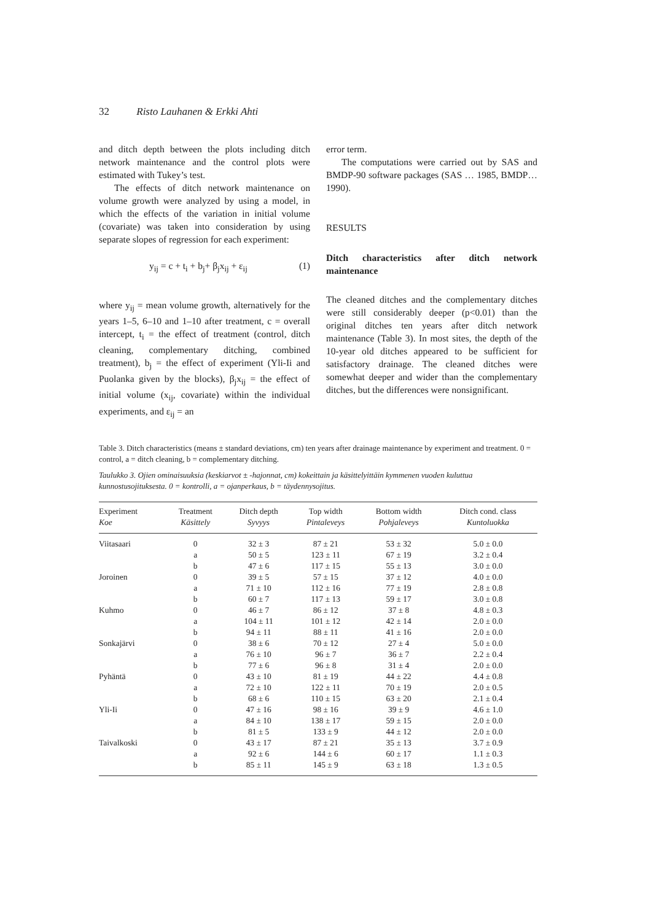32 Risto Lauhanen & Erkki Ahti
and ditch depth between the plots including ditch network maintenance and the control plots were estimated with Tukey’s test.
The effects of ditch network maintenance on volume growth were analyzed by using a model, in which the effects of the variation in initial volume (covariate) was taken into consideration by using separate slopes of regression for each experiment:
y<sub>ij</sub> = c + t<sub>i</sub> + b<sub>j</sub>+ β<sub>j</sub>x<sub>ij</sub> + ε<sub>ij</sub> (1)
where y<sub>ij</sub> = mean volume growth, alternatively for the years 1–5, 6–10 and 1–10 after treatment, c = overall intercept, t<sub>i</sub> = the effect of treatment (control, ditch cleaning, complementary ditching, combined treatment), b<sub>j</sub> = the effect of experiment (Yli-Ii and Puolanka given by the blocks), β<sub>j</sub>x<sub>ij</sub> = the effect of initial volume (x<sub>ij</sub>, covariate) within the individual experiments, and ε<sub>ij</sub> = an
error term.
The computations were carried out by SAS and BMDP-90 software packages (SAS … 1985, BMDP… 1990).
RESULTS
Ditch characteristics after ditch network maintenance
The cleaned ditches and the complementary ditches were still considerably deeper (p<0.01) than the original ditches ten years after ditch network maintenance (Table 3). In most sites, the depth of the 10-year old ditches appeared to be sufficient for satisfactory drainage. The cleaned ditches were somewhat deeper and wider than the complementary ditches, but the differences were nonsignificant.
Table 3. Ditch characteristics (means ± standard deviations, cm) ten years after drainage maintenance by experiment and treatment. 0 = control, a = ditch cleaning, b = complementary ditching.
Taulukko 3. Ojien ominaisuuksia (keskiarvot ± -hajonnat, cm) kokeittain ja käsittelyittäin kymmenen vuoden kuluttua kunnostusojituksesta. 0 = kontrolli, a = ojanperkaus, b = täydennysojitus.
| Experiment Koe | Treatment Käsittely | Ditch depth Syvyys | Top width Pintaleveys | Bottom width Pohjaleveys | Ditch cond. class Kuntoluokka |
| --- | --- | --- | --- | --- | --- |
| Viitasaari | 0 | 32 ± 3 | 87 ± 21 | 53 ± 32 | 5.0 ± 0.0 |
| | a | 50 ± 5 | 123 ± 11 | 67 ± 19 | 3.2 ± 0.4 |
| | b | 47 ± 6 | 117 ± 15 | 55 ± 13 | 3.0 ± 0.0 |
| Joroinen | 0 | 39 ± 5 | 57 ± 15 | 37 ± 12 | 4.0 ± 0.0 |
| | a | 71 ± 10 | 112 ± 16 | 77 ± 19 | 2.8 ± 0.8 |
| | b | 60 ± 7 | 117 ± 13 | 59 ± 17 | 3.0 ± 0.8 |
| Kuhmo | 0 | 46 ± 7 | 86 ± 12 | 37 ± 8 | 4.8 ± 0.3 |
| | a | 104 ± 11 | 101 ± 12 | 42 ± 14 | 2.0 ± 0.0 |
| | b | 94 ± 11 | 88 ± 11 | 41 ± 16 | 2.0 ± 0.0 |
| Sonkajärvi | 0 | 38 ± 6 | 70 ± 12 | 27 ± 4 | 5.0 ± 0.0 |
| | a | 76 ± 10 | 96 ± 7 | 36 ± 7 | 2.2 ± 0.4 |
| | b | 77 ± 6 | 96 ± 8 | 31 ± 4 | 2.0 ± 0.0 |
| Pyhäntä | 0 | 43 ± 10 | 81 ± 19 | 44 ± 22 | 4.4 ± 0.8 |
| | a | 72 ± 10 | 122 ± 11 | 70 ± 19 | 2.0 ± 0.5 |
| | b | 68 ± 6 | 110 ± 15 | 63 ± 20 | 2.1 ± 0.4 |
| Yli-Ii | 0 | 47 ± 16 | 98 ± 16 | 39 ± 9 | 4.6 ± 1.0 |
| | a | 84 ± 10 | 138 ± 17 | 59 ± 15 | 2.0 ± 0.0 |
| | b | 81 ± 5 | 133 ± 9 | 44 ± 12 | 2.0 ± 0.0 |
| Taivalkoski | 0 | 43 ± 17 | 87 ± 21 | 35 ± 13 | 3.7 ± 0.9 |
| | a | 92 ± 6 | 144 ± 6 | 60 ± 17 | 1.1 ± 0.3 |
| | b | 85 ± 11 | 145 ± 9 | 63 ± 18 | 1.3 ± 0.5 |